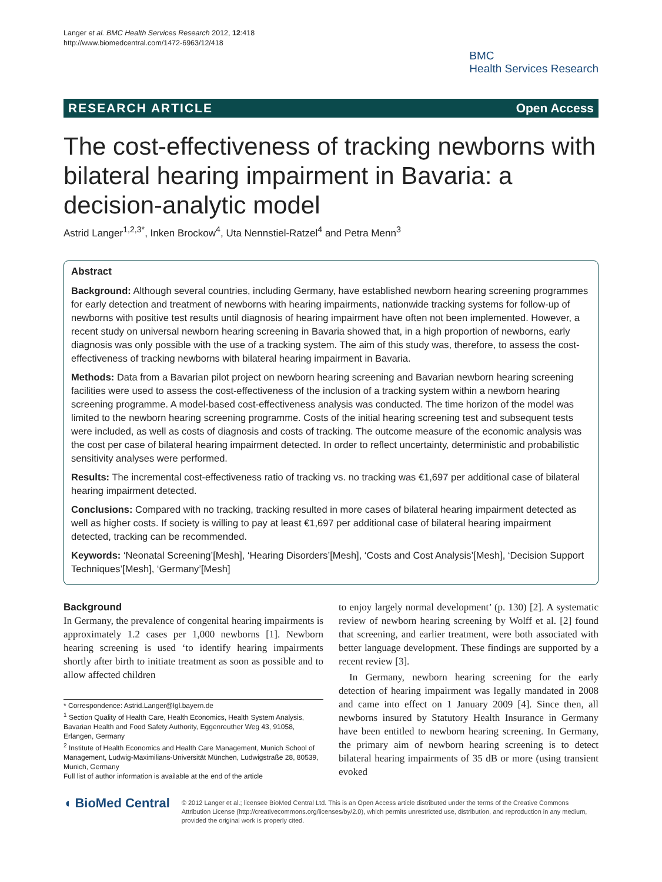Langer et al. BMC Health Services Research 2012, 12:418
http://www.biomedcentral.com/1472-6963/12/418
BMC
Health Services Research
RESEARCH ARTICLE Open Access
The cost-effectiveness of tracking newborns with bilateral hearing impairment in Bavaria: a decision-analytic model
Astrid Langer<sup>1,2,3*</sup>, Inken Brockow<sup>4</sup>, Uta Nennstiel-Ratzel<sup>4</sup> and Petra Menn<sup>3</sup>
Abstract
Background: Although several countries, including Germany, have established newborn hearing screening programmes for early detection and treatment of newborns with hearing impairments, nationwide tracking systems for follow-up of newborns with positive test results until diagnosis of hearing impairment have often not been implemented. However, a recent study on universal newborn hearing screening in Bavaria showed that, in a high proportion of newborns, early diagnosis was only possible with the use of a tracking system. The aim of this study was, therefore, to assess the cost-effectiveness of tracking newborns with bilateral hearing impairment in Bavaria.
Methods: Data from a Bavarian pilot project on newborn hearing screening and Bavarian newborn hearing screening facilities were used to assess the cost-effectiveness of the inclusion of a tracking system within a newborn hearing screening programme. A model-based cost-effectiveness analysis was conducted. The time horizon of the model was limited to the newborn hearing screening programme. Costs of the initial hearing screening test and subsequent tests were included, as well as costs of diagnosis and costs of tracking. The outcome measure of the economic analysis was the cost per case of bilateral hearing impairment detected. In order to reflect uncertainty, deterministic and probabilistic sensitivity analyses were performed.
Results: The incremental cost-effectiveness ratio of tracking vs. no tracking was €1,697 per additional case of bilateral hearing impairment detected.
Conclusions: Compared with no tracking, tracking resulted in more cases of bilateral hearing impairment detected as well as higher costs. If society is willing to pay at least €1,697 per additional case of bilateral hearing impairment detected, tracking can be recommended.
Keywords: ‘Neonatal Screening’[Mesh], ‘Hearing Disorders’[Mesh], ‘Costs and Cost Analysis’[Mesh], ‘Decision Support Techniques’[Mesh], ‘Germany’[Mesh]
Background
In Germany, the prevalence of congenital hearing impairments is approximately 1.2 cases per 1,000 newborns [1]. Newborn hearing screening is used ‘to identify hearing impairments shortly after birth to initiate treatment as soon as possible and to allow affected children
* Correspondence: Astrid.Langer@lgl.bayern.de
<sup>1</sup> Section Quality of Health Care, Health Economics, Health System Analysis, Bavarian Health and Food Safety Authority, Eggenreuther Weg 43, 91058, Erlangen, Germany
<sup>2</sup> Institute of Health Economics and Health Care Management, Munich School of Management, Ludwig-Maximilians-Universität München, Ludwigstraße 28, 80539, Munich, Germany
Full list of author information is available at the end of the article
to enjoy largely normal development’ (p. 130) [2]. A systematic review of newborn hearing screening by Wolff et al. [2] found that screening, and earlier treatment, were both associated with better language development. These findings are supported by a recent review [3].
In Germany, newborn hearing screening for the early detection of hearing impairment was legally mandated in 2008 and came into effect on 1 January 2009 [4]. Since then, all newborns insured by Statutory Health Insurance in Germany have been entitled to newborn hearing screening. In Germany, the primary aim of newborn hearing screening is to detect bilateral hearing impairments of 35 dB or more (using transient evoked
◖ BioMed Central
© 2012 Langer et al.; licensee BioMed Central Ltd. This is an Open Access article distributed under the terms of the Creative Commons Attribution License (http://creativecommons.org/licenses/by/2.0), which permits unrestricted use, distribution, and reproduction in any medium, provided the original work is properly cited.